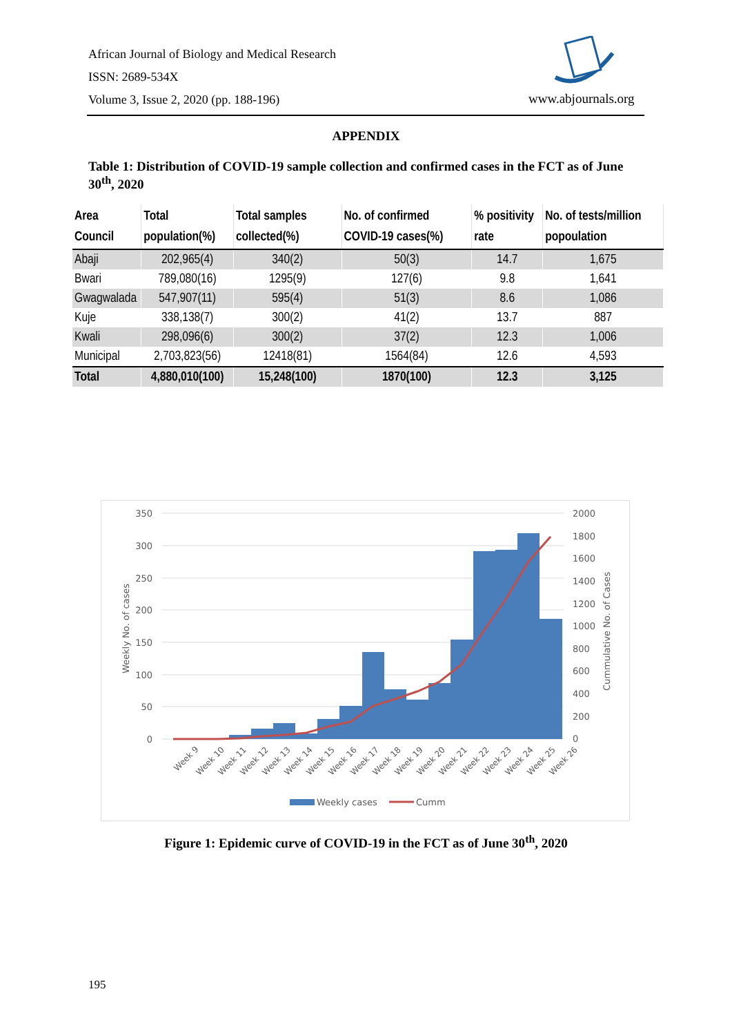African Journal of Biology and Medical Research
ISSN: 2689-534X
Volume 3, Issue 2, 2020 (pp. 188-196)
www.abjournals.org
APPENDIX
Table 1: Distribution of COVID-19 sample collection and confirmed cases in the FCT as of June 30<sup>th</sup>, 2020
| Area Council | Total population(%) | Total samples collected(%) | No. of confirmed COVID-19 cases(%) | % positivity rate | No. of tests/million popoulation |
| --- | --- | --- | --- | --- | --- |
| Abaji | 202,965(4) | 340(2) | 50(3) | 14.7 | 1,675 |
| Bwari | 789,080(16) | 1295(9) | 127(6) | 9.8 | 1,641 |
| Gwagwalada | 547,907(11) | 595(4) | 51(3) | 8.6 | 1,086 |
| Kuje | 338,138(7) | 300(2) | 41(2) | 13.7 | 887 |
| Kwali | 298,096(6) | 300(2) | 37(2) | 12.3 | 1,006 |
| Municipal | 2,703,823(56) | 12418(81) | 1564(84) | 12.6 | 4,593 |
| Total | 4,880,010(100) | 15,248(100) | 1870(100) | 12.3 | 3,125 |
350
300
250
200
150
100
50
0
2000
1800
1600
1400
1200
1000
800
600
400
200
0
Weekly No. of cases
Cummulative No. of Cases
Week 9
Week 10
Week 11
Week 12
Week 13
Week 14
Week 15
Week 16
Week 17
Week 18
Week 19
Week 20
Week 21
Week 22
Week 23
Week 24
Week 25
Week 26
Weekly cases
Cumm
Figure 1: Epidemic curve of COVID-19 in the FCT as of June 30<sup>th</sup>, 2020
195